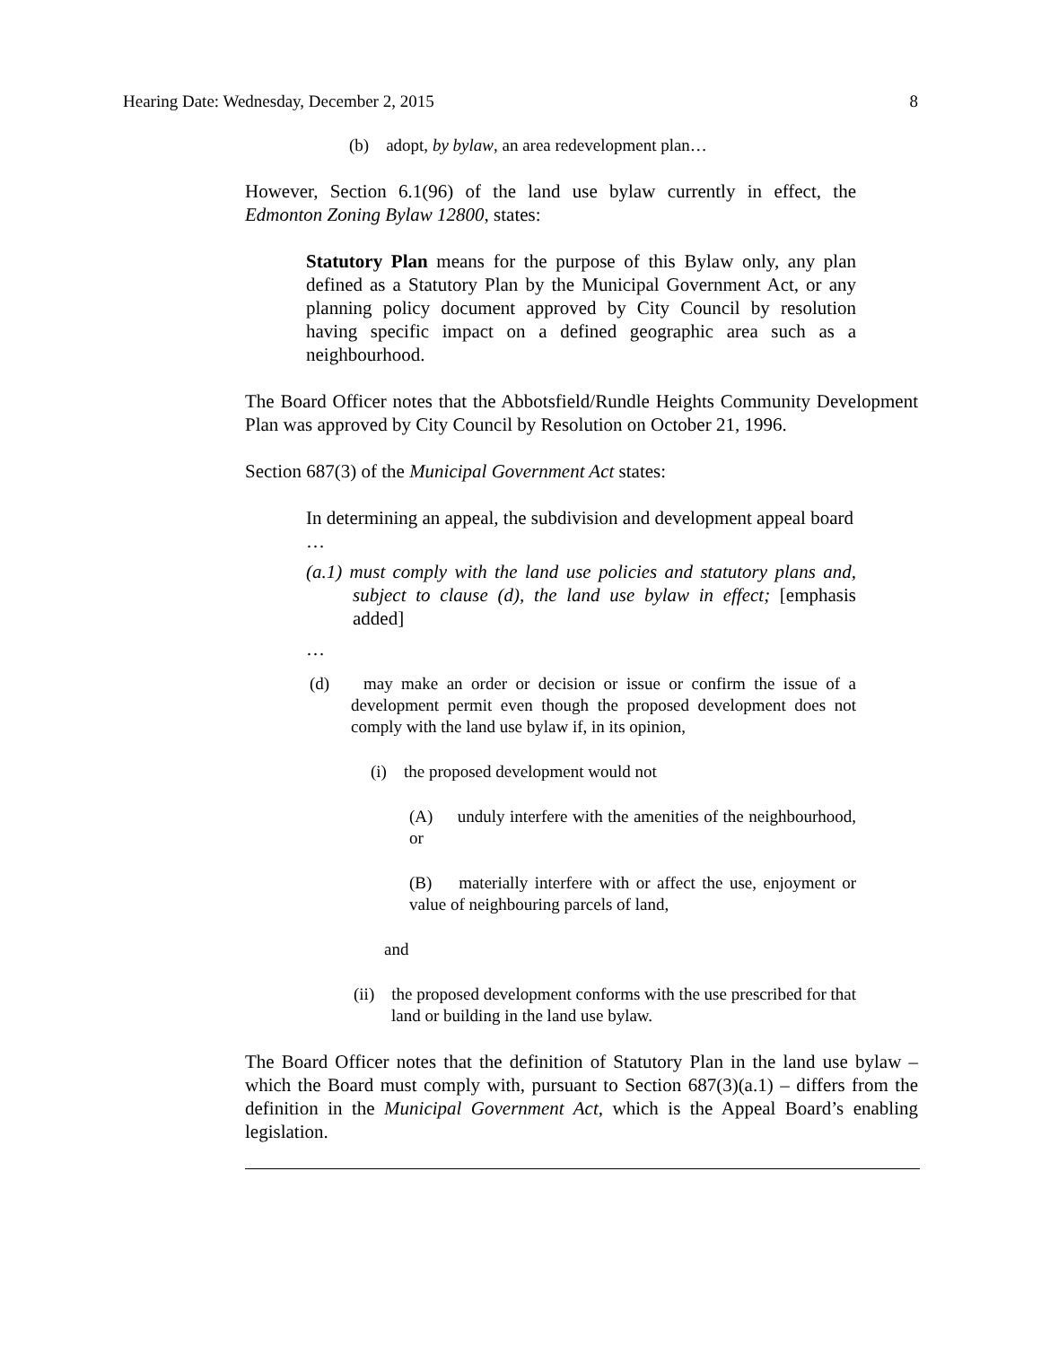Hearing Date: Wednesday, December 2, 2015 8
(b) adopt, by bylaw, an area redevelopment plan…
However, Section 6.1(96) of the land use bylaw currently in effect, the Edmonton Zoning Bylaw 12800, states:
Statutory Plan means for the purpose of this Bylaw only, any plan defined as a Statutory Plan by the Municipal Government Act, or any planning policy document approved by City Council by resolution having specific impact on a defined geographic area such as a neighbourhood.
The Board Officer notes that the Abbotsfield/Rundle Heights Community Development Plan was approved by City Council by Resolution on October 21, 1996.
Section 687(3) of the Municipal Government Act states:
In determining an appeal, the subdivision and development appeal board
…
(a.1) must comply with the land use policies and statutory plans and, subject to clause (d), the land use bylaw in effect; [emphasis added]
…
(d) may make an order or decision or issue or confirm the issue of a development permit even though the proposed development does not comply with the land use bylaw if, in its opinion,
(i) the proposed development would not
(A) unduly interfere with the amenities of the neighbourhood, or
(B) materially interfere with or affect the use, enjoyment or value of neighbouring parcels of land,
and
(ii) the proposed development conforms with the use prescribed for that land or building in the land use bylaw.
The Board Officer notes that the definition of Statutory Plan in the land use bylaw – which the Board must comply with, pursuant to Section 687(3)(a.1) – differs from the definition in the Municipal Government Act, which is the Appeal Board’s enabling legislation.